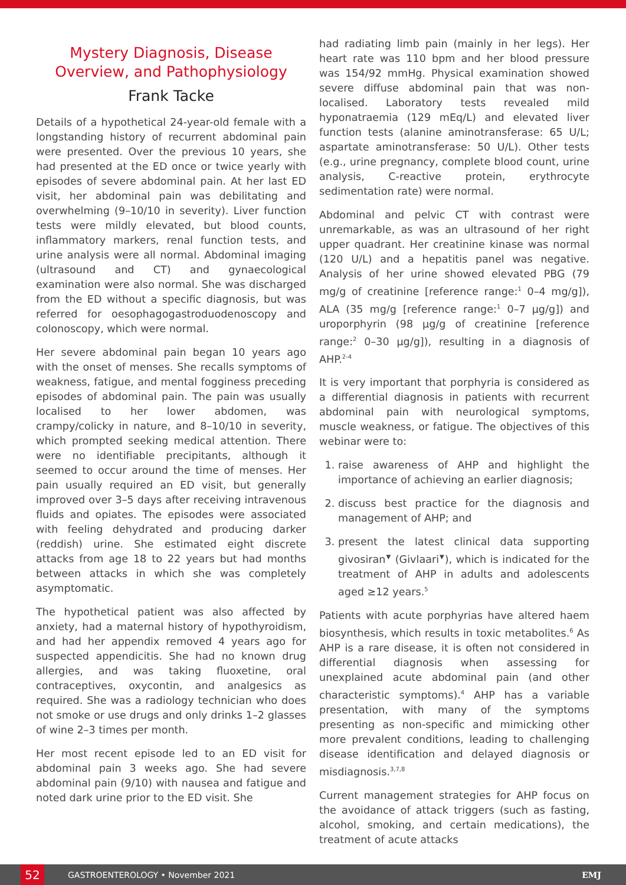Mystery Diagnosis, Disease Overview, and Pathophysiology
Frank Tacke
Details of a hypothetical 24-year-old female with a longstanding history of recurrent abdominal pain were presented. Over the previous 10 years, she had presented at the ED once or twice yearly with episodes of severe abdominal pain. At her last ED visit, her abdominal pain was debilitating and overwhelming (9–10/10 in severity). Liver function tests were mildly elevated, but blood counts, inflammatory markers, renal function tests, and urine analysis were all normal. Abdominal imaging (ultrasound and CT) and gynaecological examination were also normal. She was discharged from the ED without a specific diagnosis, but was referred for oesophagogastroduodenoscopy and colonoscopy, which were normal.
Her severe abdominal pain began 10 years ago with the onset of menses. She recalls symptoms of weakness, fatigue, and mental fogginess preceding episodes of abdominal pain. The pain was usually localised to her lower abdomen, was crampy/colicky in nature, and 8–10/10 in severity, which prompted seeking medical attention. There were no identifiable precipitants, although it seemed to occur around the time of menses. Her pain usually required an ED visit, but generally improved over 3–5 days after receiving intravenous fluids and opiates. The episodes were associated with feeling dehydrated and producing darker (reddish) urine. She estimated eight discrete attacks from age 18 to 22 years but had months between attacks in which she was completely asymptomatic.
The hypothetical patient was also affected by anxiety, had a maternal history of hypothyroidism, and had her appendix removed 4 years ago for suspected appendicitis. She had no known drug allergies, and was taking fluoxetine, oral contraceptives, oxycontin, and analgesics as required. She was a radiology technician who does not smoke or use drugs and only drinks 1–2 glasses of wine 2–3 times per month.
Her most recent episode led to an ED visit for abdominal pain 3 weeks ago. She had severe abdominal pain (9/10) with nausea and fatigue and noted dark urine prior to the ED visit. She
had radiating limb pain (mainly in her legs). Her heart rate was 110 bpm and her blood pressure was 154/92 mmHg. Physical examination showed severe diffuse abdominal pain that was non-localised. Laboratory tests revealed mild hyponatraemia (129 mEq/L) and elevated liver function tests (alanine aminotransferase: 65 U/L; aspartate aminotransferase: 50 U/L). Other tests (e.g., urine pregnancy, complete blood count, urine analysis, C-reactive protein, erythrocyte sedimentation rate) were normal.
Abdominal and pelvic CT with contrast were unremarkable, as was an ultrasound of her right upper quadrant. Her creatinine kinase was normal (120 U/L) and a hepatitis panel was negative. Analysis of her urine showed elevated PBG (79 mg/g of creatinine [reference range:<sup>1</sup> 0–4 mg/g]), ALA (35 mg/g [reference range:<sup>1</sup> 0–7 µg/g]) and uroporphyrin (98 µg/g of creatinine [reference range:<sup>2</sup> 0–30 µg/g]), resulting in a diagnosis of AHP.<sup>2-4</sup>
It is very important that porphyria is considered as a differential diagnosis in patients with recurrent abdominal pain with neurological symptoms, muscle weakness, or fatigue. The objectives of this webinar were to:
1. raise awareness of AHP and highlight the importance of achieving an earlier diagnosis;
2. discuss best practice for the diagnosis and management of AHP; and
3. present the latest clinical data supporting givosiran<sup>▼</sup> (Givlaari<sup>▼</sup>), which is indicated for the treatment of AHP in adults and adolescents aged ≥12 years.<sup>5</sup>
Patients with acute porphyrias have altered haem biosynthesis, which results in toxic metabolites.<sup>6</sup> As AHP is a rare disease, it is often not considered in differential diagnosis when assessing for unexplained acute abdominal pain (and other characteristic symptoms).<sup>4</sup> AHP has a variable presentation, with many of the symptoms presenting as non-specific and mimicking other more prevalent conditions, leading to challenging disease identification and delayed diagnosis or misdiagnosis.<sup>3,7,8</sup>
Current management strategies for AHP focus on the avoidance of attack triggers (such as fasting, alcohol, smoking, and certain medications), the treatment of acute attacks
52
GASTROENTEROLOGY • November 2021 EMJ